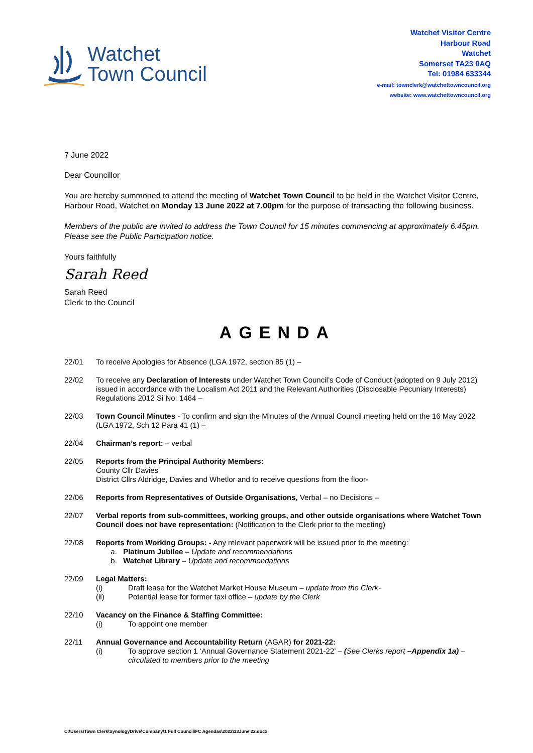Watchet
Town Council
Watchet Visitor Centre
Harbour Road
Watchet
Somerset TA23 0AQ
Tel: 01984 633344
e-mail: townclerk@watchettowncouncil.org
website: www.watchettowncouncil.org
7 June 2022
Dear Councillor
You are hereby summoned to attend the meeting of Watchet Town Council to be held in the Watchet Visitor Centre, Harbour Road, Watchet on Monday 13 June 2022 at 7.00pm for the purpose of transacting the following business.
Members of the public are invited to address the Town Council for 15 minutes commencing at approximately 6.45pm. Please see the Public Participation notice.
Yours faithfully
Sarah Reed
Sarah Reed
Clerk to the Council
AGENDA
22/01 To receive Apologies for Absence (LGA 1972, section 85 (1) –
22/02 To receive any Declaration of Interests under Watchet Town Council’s Code of Conduct (adopted on 9 July 2012) issued in accordance with the Localism Act 2011 and the Relevant Authorities (Disclosable Pecuniary Interests) Regulations 2012 Si No: 1464 –
22/03 Town Council Minutes - To confirm and sign the Minutes of the Annual Council meeting held on the 16 May 2022 (LGA 1972, Sch 12 Para 41 (1) –
22/04 Chairman’s report: – verbal
22/05 Reports from the Principal Authority Members:
County Cllr Davies
District Cllrs Aldridge, Davies and Whetlor and to receive questions from the floor-
22/06 Reports from Representatives of Outside Organisations, Verbal – no Decisions –
22/07 Verbal reports from sub-committees, working groups, and other outside organisations where Watchet Town Council does not have representation: (Notification to the Clerk prior to the meeting)
22/08 Reports from Working Groups: - Any relevant paperwork will be issued prior to the meeting:
a. Platinum Jubilee – Update and recommendations
b. Watchet Library – Update and recommendations
22/09 Legal Matters:
(i) Draft lease for the Watchet Market House Museum – update from the Clerk-
(ii) Potential lease for former taxi office – update by the Clerk
22/10 Vacancy on the Finance & Staffing Committee:
(i) To appoint one member
22/11 Annual Governance and Accountability Return (AGAR) for 2021-22:
(i) To approve section 1 ‘Annual Governance Statement 2021-22’ – (See Clerks report –Appendix 1a) – circulated to members prior to the meeting
C:\Users\Town Clerk\SynologyDrive\Company\1 Full Council\FC Agendas\2022\13June'22.docx